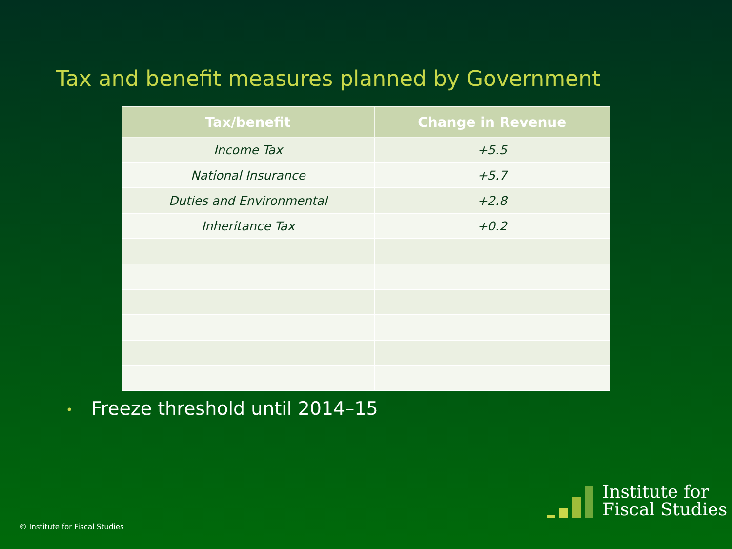Tax and benefit measures planned by Government
| Tax/benefit | Change in Revenue |
| --- | --- |
| Income Tax | +5.5 |
| National Insurance | +5.7 |
| Duties and Environmental | +2.8 |
| Inheritance Tax | +0.2 |
• Freeze threshold until 2014–15
© Institute for Fiscal Studies
Institute for
Fiscal Studies